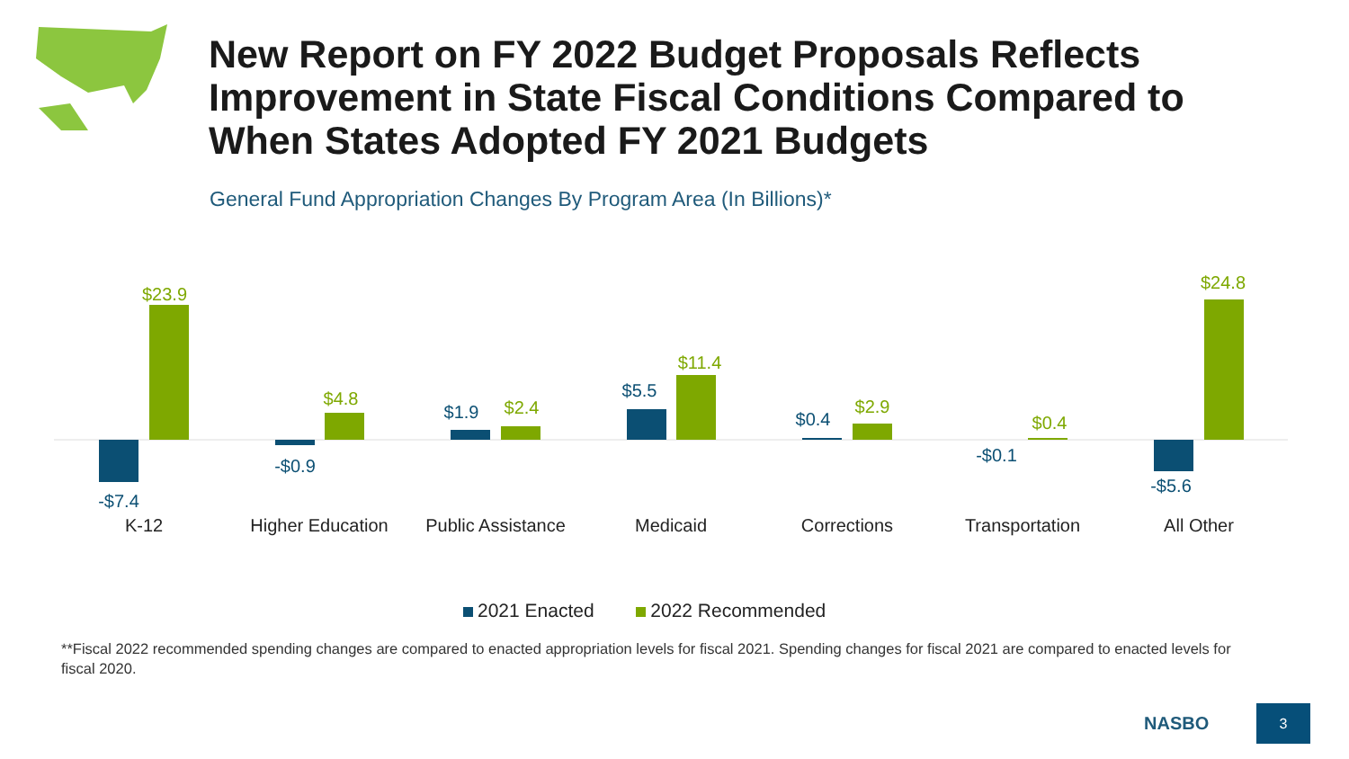New Report on FY 2022 Budget Proposals Reflects Improvement in State Fiscal Conditions Compared to When States Adopted FY 2021 Budgets
General Fund Appropriation Changes By Program Area (In Billions)*
$23.9
$4.8
$2.4
$11.4
$2.9
$0.4
$24.8
-$7.4
-$0.9
$1.9
$5.5
$0.4
-$0.1
-$5.6
K-12
Higher Education
Public Assistance
Medicaid
Corrections
Transportation
All Other
2021 Enacted 2022 Recommended
**Fiscal 2022 recommended spending changes are compared to enacted appropriation levels for fiscal 2021. Spending changes for fiscal 2021 are compared to enacted levels for fiscal 2020.
NASBO
3